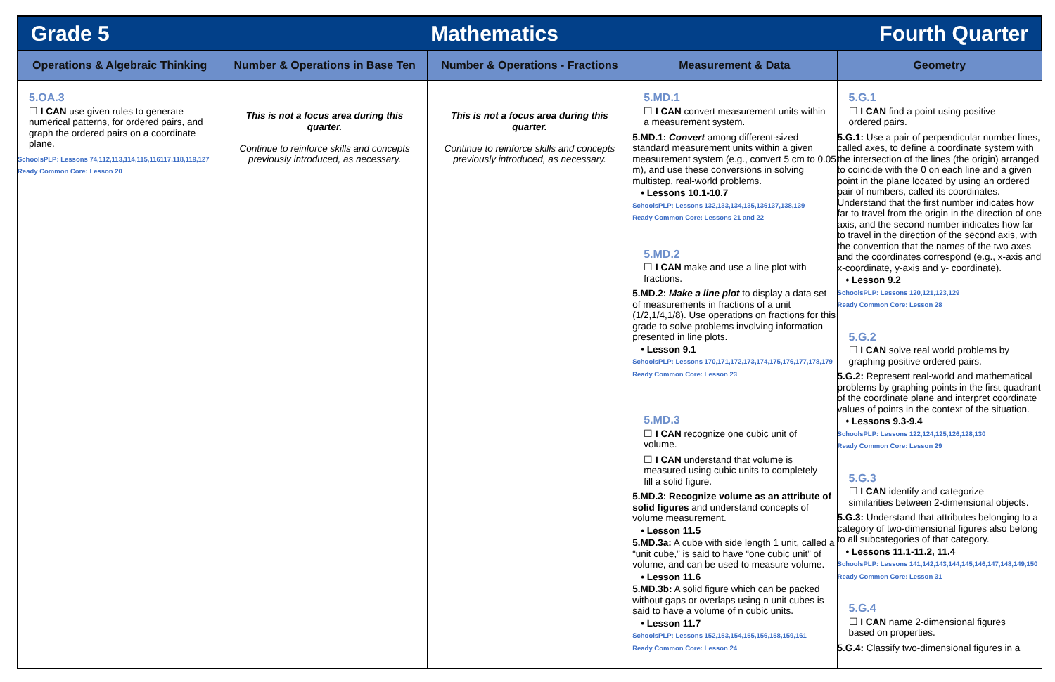Grade 5 Mathematics Fourth Quarter
| Operations & Algebraic Thinking | Number & Operations in Base Ten | Number & Operations - Fractions | Measurement & Data | Geometry |
| --- | --- | --- | --- | --- |
| 5.OA.3 ☐ I CAN use given rules to generate numerical patterns, for ordered pairs, and graph the ordered pairs on a coordinate plane. SchoolsPLP: Lessons 74,112,113,114,115,116117,118,119,127 Ready Common Core: Lesson 20 | This is not a focus area during this quarter. Continue to reinforce skills and concepts previously introduced, as necessary. | This is not a focus area during this quarter. Continue to reinforce skills and concepts previously introduced, as necessary. | 5.MD.1 ☐ I CAN convert measurement units within a measurement system. 5.MD.1: Convert among different-sized standard measurement units within a given measurement system (e.g., convert 5 cm to 0.05 m), and use these conversions in solving multistep, real-world problems. • Lessons 10.1-10.7 SchoolsPLP: Lessons 132,133,134,135,136137,138,139 Ready Common Core: Lessons 21 and 22 5.MD.2 ☐ I CAN make and use a line plot with fractions. 5.MD.2: Make a line plot to display a data set of measurements in fractions of a unit (1/2,1/4,1/8). Use operations on fractions for this grade to solve problems involving information presented in line plots. • Lesson 9.1 SchoolsPLP: Lessons 170,171,172,173,174,175,176,177,178,179 Ready Common Core: Lesson 23 5.MD.3 ☐ I CAN recognize one cubic unit of volume. ☐ I CAN understand that volume is measured using cubic units to completely fill a solid figure. 5.MD.3: Recognize volume as an attribute of solid figures and understand concepts of volume measurement. • Lesson 11.5 5.MD.3a: A cube with side length 1 unit, called a “unit cube,” is said to have “one cubic unit” of volume, and can be used to measure volume. • Lesson 11.6 5.MD.3b: A solid figure which can be packed without gaps or overlaps using n unit cubes is said to have a volume of n cubic units. • Lesson 11.7 SchoolsPLP: Lessons 152,153,154,155,156,158,159,161 Ready Common Core: Lesson 24 | 5.G.1 ☐ I CAN find a point using positive ordered pairs. 5.G.1: Use a pair of perpendicular number lines, called axes, to define a coordinate system with the intersection of the lines (the origin) arranged to coincide with the 0 on each line and a given point in the plane located by using an ordered pair of numbers, called its coordinates. Understand that the first number indicates how far to travel from the origin in the direction of one axis, and the second number indicates how far to travel in the direction of the second axis, with the convention that the names of the two axes and the coordinates correspond (e.g., x-axis and x-coordinate, y-axis and y- coordinate). • Lesson 9.2 SchoolsPLP: Lessons 120,121,123,129 Ready Common Core: Lesson 28 5.G.2 ☐ I CAN solve real world problems by graphing positive ordered pairs. 5.G.2: Represent real-world and mathematical problems by graphing points in the first quadrant of the coordinate plane and interpret coordinate values of points in the context of the situation. • Lessons 9.3-9.4 SchoolsPLP: Lessons 122,124,125,126,128,130 Ready Common Core: Lesson 29 5.G.3 ☐ I CAN identify and categorize similarities between 2-dimensional objects. 5.G.3: Understand that attributes belonging to a category of two-dimensional figures also belong to all subcategories of that category. • Lessons 11.1-11.2, 11.4 SchoolsPLP: Lessons 141,142,143,144,145,146,147,148,149,150 Ready Common Core: Lesson 31 5.G.4 ☐ I CAN name 2-dimensional figures based on properties. 5.G.4: Classify two-dimensional figures in a |